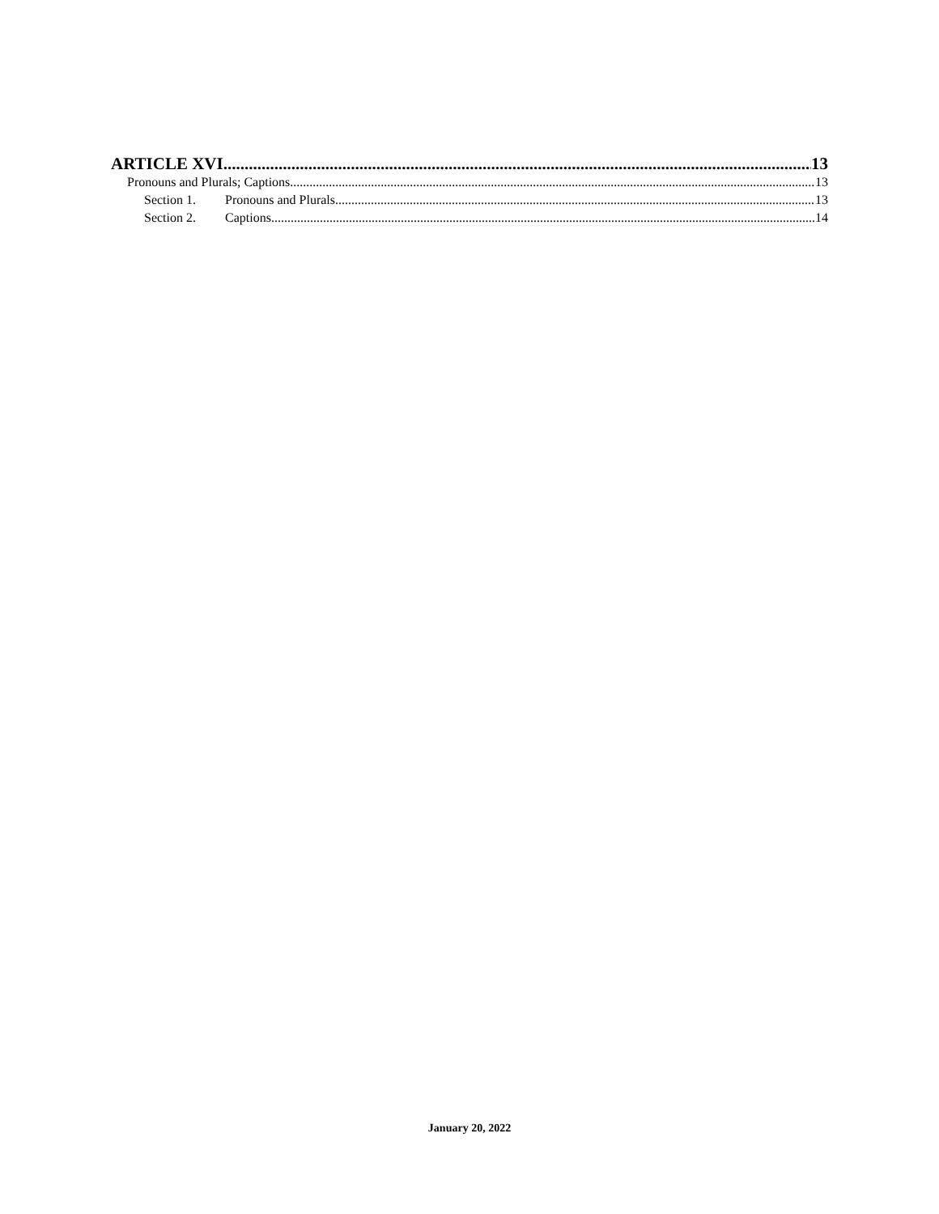ARTICLE XVI 13
Pronouns and Plurals; Captions 13
Section 1. Pronouns and Plurals 13
Section 2. Captions 14
January 20, 2022